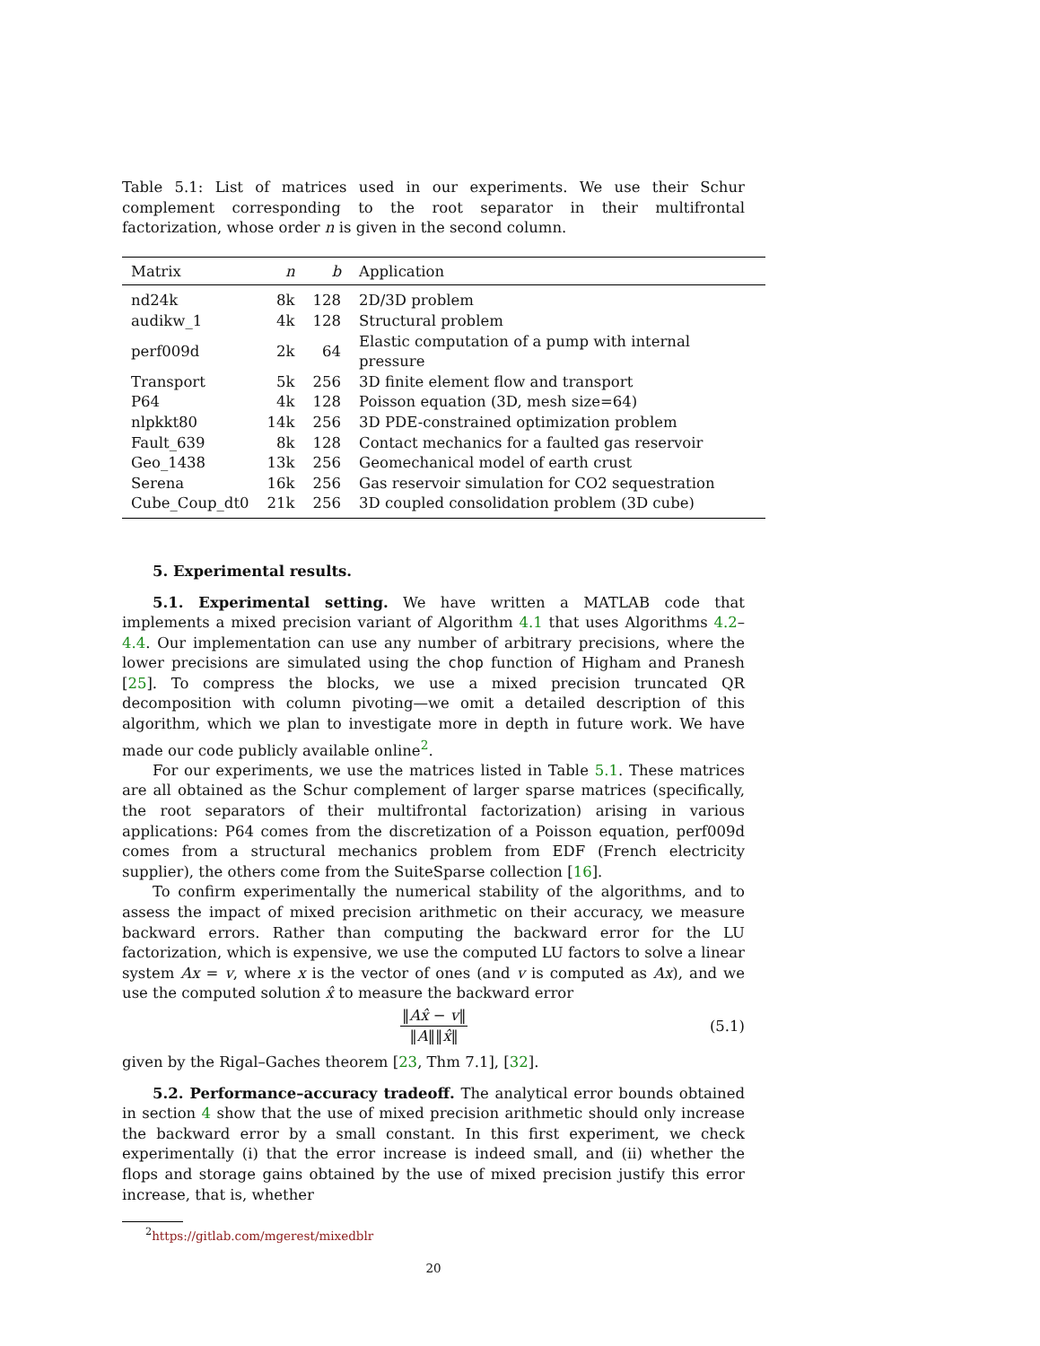Table 5.1: List of matrices used in our experiments. We use their Schur complement corresponding to the root separator in their multifrontal factorization, whose order n is given in the second column.
| Matrix | n | b | Application |
| --- | --- | --- | --- |
| nd24k | 8k | 128 | 2D/3D problem |
| audikw_1 | 4k | 128 | Structural problem |
| perf009d | 2k | 64 | Elastic computation of a pump with internal pressure |
| Transport | 5k | 256 | 3D finite element flow and transport |
| P64 | 4k | 128 | Poisson equation (3D, mesh size=64) |
| nlpkkt80 | 14k | 256 | 3D PDE-constrained optimization problem |
| Fault_639 | 8k | 128 | Contact mechanics for a faulted gas reservoir |
| Geo_1438 | 13k | 256 | Geomechanical model of earth crust |
| Serena | 16k | 256 | Gas reservoir simulation for CO2 sequestration |
| Cube_Coup_dt0 | 21k | 256 | 3D coupled consolidation problem (3D cube) |
5. Experimental results.
5.1. Experimental setting. We have written a MATLAB code that implements a mixed precision variant of Algorithm 4.1 that uses Algorithms 4.2–4.4. Our implementation can use any number of arbitrary precisions, where the lower precisions are simulated using the chop function of Higham and Pranesh [25]. To compress the blocks, we use a mixed precision truncated QR decomposition with column pivoting—we omit a detailed description of this algorithm, which we plan to investigate more in depth in future work. We have made our code publicly available online<sup>2</sup>.
For our experiments, we use the matrices listed in Table 5.1. These matrices are all obtained as the Schur complement of larger sparse matrices (specifically, the root separators of their multifrontal factorization) arising in various applications: P64 comes from the discretization of a Poisson equation, perf009d comes from a structural mechanics problem from EDF (French electricity supplier), the others come from the SuiteSparse collection [16].
To confirm experimentally the numerical stability of the algorithms, and to assess the impact of mixed precision arithmetic on their accuracy, we measure backward errors. Rather than computing the backward error for the LU factorization, which is expensive, we use the computed LU factors to solve a linear system Ax = v, where x is the vector of ones (and v is computed as Ax), and we use the computed solution x̂ to measure the backward error
‖Ax̂ − v‖
‖A‖‖x̂‖
(5.1)
given by the Rigal–Gaches theorem [23, Thm 7.1], [32].
5.2. Performance–accuracy tradeoff. The analytical error bounds obtained in section 4 show that the use of mixed precision arithmetic should only increase the backward error by a small constant. In this first experiment, we check experimentally (i) that the error increase is indeed small, and (ii) whether the flops and storage gains obtained by the use of mixed precision justify this error increase, that is, whether
<sup>2</sup> https://gitlab.com/mgerest/mixedblr
20